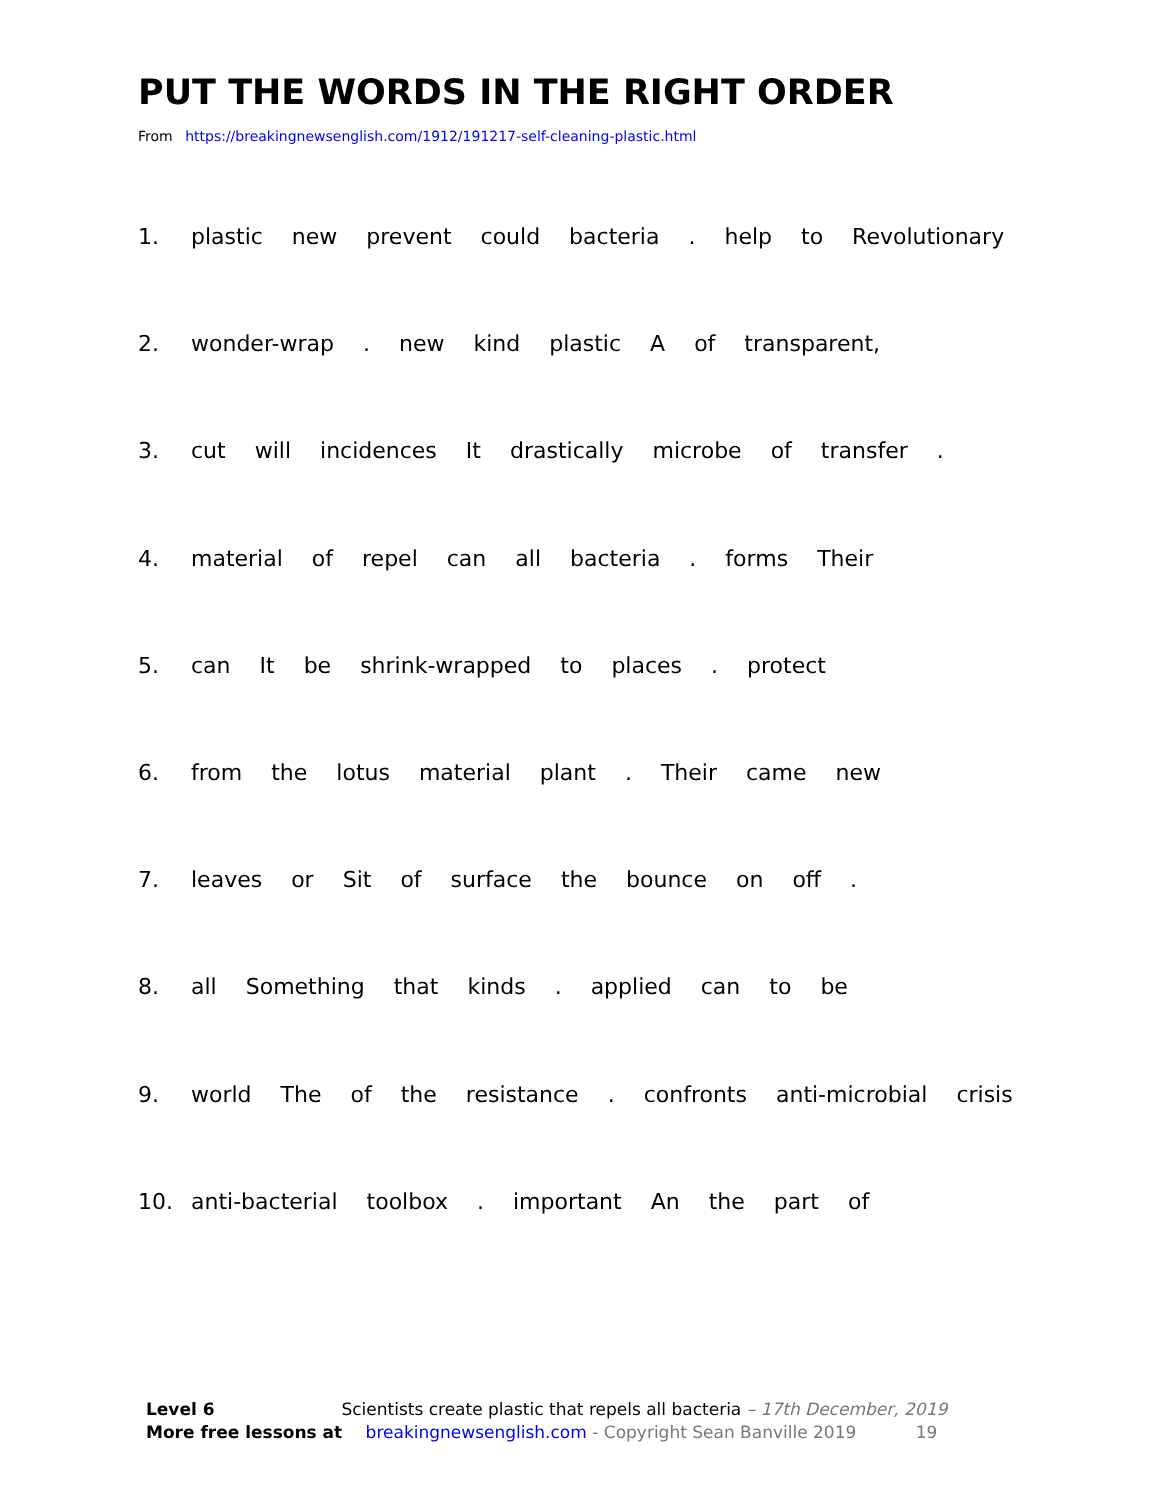PUT THE WORDS IN THE RIGHT ORDER
From https://breakingnewsenglish.com/1912/191217-self-cleaning-plastic.html
1. plastic new prevent could bacteria . help to Revolutionary
2. wonder-wrap . new kind plastic A of transparent,
3. cut will incidences It drastically microbe of transfer .
4. material of repel can all bacteria . forms Their
5. can It be shrink-wrapped to places . protect
6. from the lotus material plant . Their came new
7. leaves or Sit of surface the bounce on off .
8. all Something that kinds . applied can to be
9. world The of the resistance . confronts anti-microbial crisis
10. anti-bacterial toolbox . important An the part of
Level 6 Scientists create plastic that repels all bacteria – 17th December, 2019
More free lessons at breakingnewsenglish.com - Copyright Sean Banville 2019 19